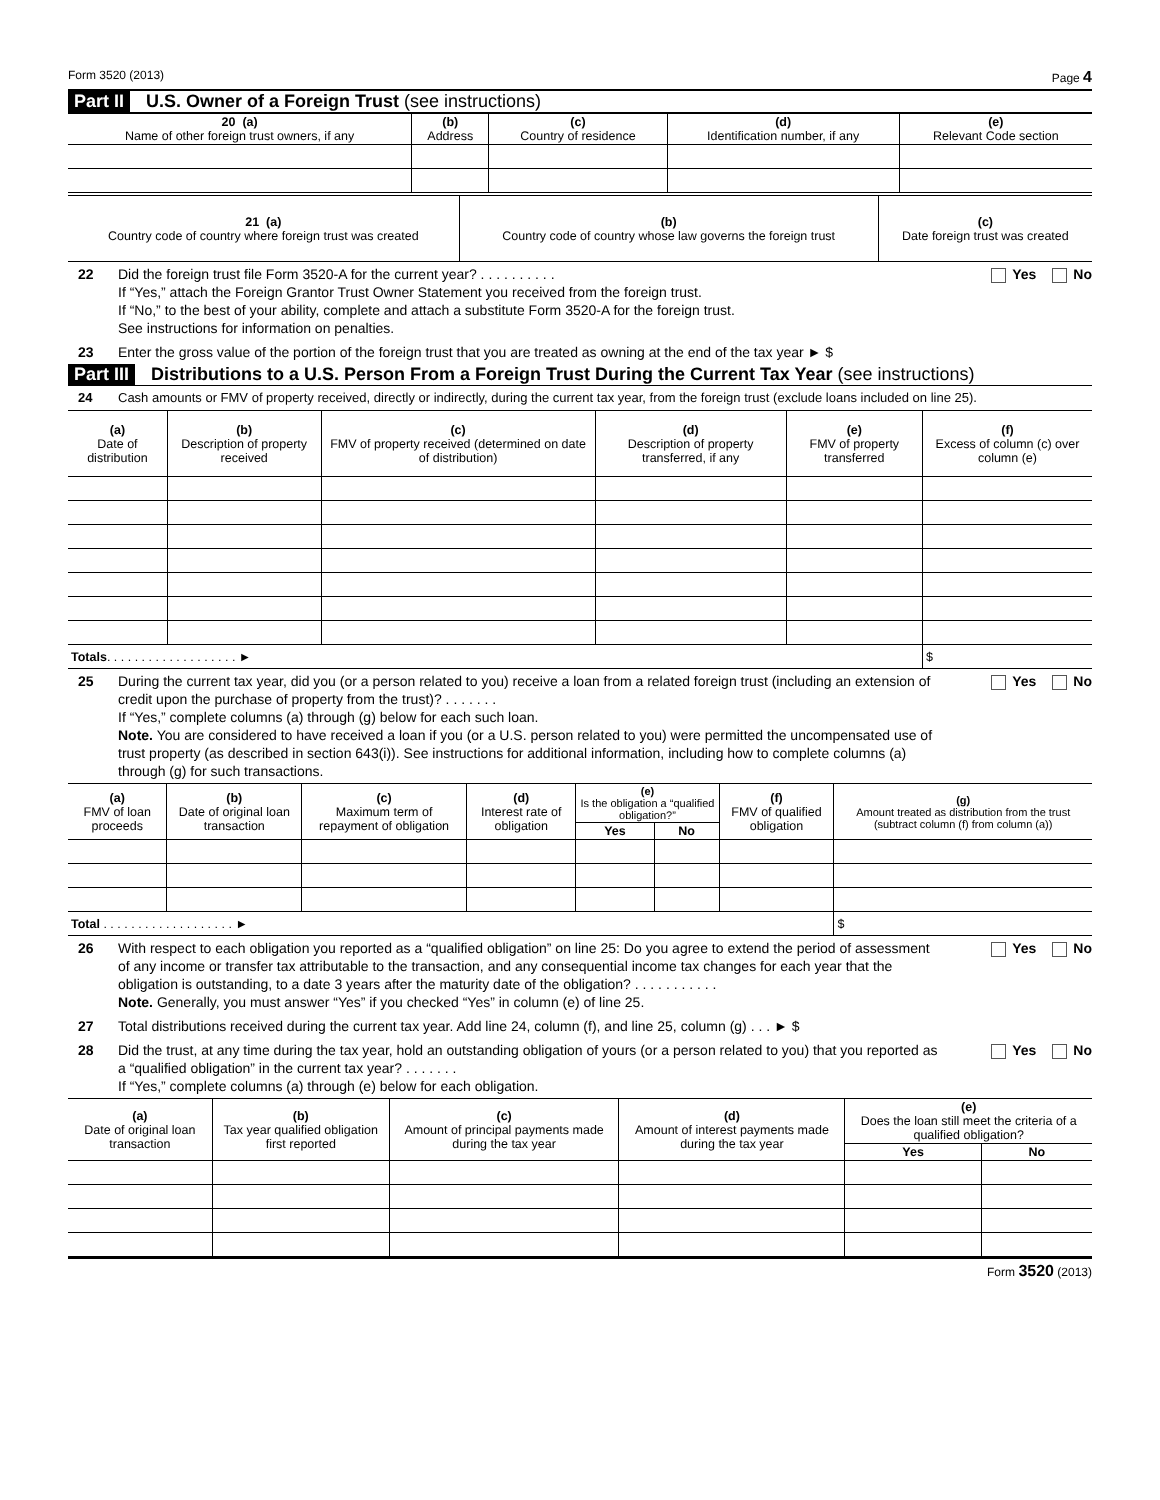Form 3520 (2013) Page 4
Part II U.S. Owner of a Foreign Trust (see instructions)
| 20 (a) Name of other foreign trust owners, if any | (b) Address | (c) Country of residence | (d) Identification number, if any | (e) Relevant Code section |
| --- | --- | --- | --- | --- |
| 21 (a) Country code of country where foreign trust was created | (b) Country code of country whose law governs the foreign trust | (c) Date foreign trust was created |
| --- | --- | --- |
22 Did the foreign trust file Form 3520-A for the current year? . . . . . . . . . .
If “Yes,” attach the Foreign Grantor Trust Owner Statement you received from the foreign trust.
If “No,” to the best of your ability, complete and attach a substitute Form 3520-A for the foreign trust.
See instructions for information on penalties. Yes No
23 Enter the gross value of the portion of the foreign trust that you are treated as owning at the end of the tax year ► $
Part III Distributions to a U.S. Person From a Foreign Trust During the Current Tax Year (see instructions)
24 Cash amounts or FMV of property received, directly or indirectly, during the current tax year, from the foreign trust (exclude loans included on line 25).
| (a) Date of distribution | (b) Description of property received | (c) FMV of property received (determined on date of distribution) | (d) Description of property transferred, if any | (e) FMV of property transferred | (f) Excess of column (c) over column (e) |
| --- | --- | --- | --- | --- | --- |
| Totals . . . . . . . . . . . . . . . . . . . ► | | | | | $ |
25 During the current tax year, did you (or a person related to you) receive a loan from a related foreign trust (including an extension of credit upon the purchase of property from the trust)? . . . . . . .
If “Yes,” complete columns (a) through (g) below for each such loan.
Note. You are considered to have received a loan if you (or a U.S. person related to you) were permitted the uncompensated use of trust property (as described in section 643(i)). See instructions for additional information, including how to complete columns (a) through (g) for such transactions. Yes No
| (a) FMV of loan proceeds | (b) Date of original loan transaction | (c) Maximum term of repayment of obligation | (d) Interest rate of obligation | (e) Is the obligation a “qualified obligation?” | | (f) FMV of qualified obligation | (g) Amount treated as distribution from the trust (subtract column (f) from column (a)) |
| --- | --- | --- | --- | --- | --- | --- | --- |
| | | | | Yes | No | | |
| Total . . . . . . . . . . . . . . . . . . . ► | | | | | | | $ |
26 With respect to each obligation you reported as a “qualified obligation” on line 25: Do you agree to extend the period of assessment of any income or transfer tax attributable to the transaction, and any consequential income tax changes for each year that the obligation is outstanding, to a date 3 years after the maturity date of the obligation? . . . . . . . . . . .
Note. Generally, you must answer “Yes” if you checked “Yes” in column (e) of line 25. Yes No
27 Total distributions received during the current tax year. Add line 24, column (f), and line 25, column (g) . . . ► $
28 Did the trust, at any time during the tax year, hold an outstanding obligation of yours (or a person related to you) that you reported as a “qualified obligation” in the current tax year? . . . . . . .
If “Yes,” complete columns (a) through (e) below for each obligation. Yes No
| (a) Date of original loan transaction | (b) Tax year qualified obligation first reported | (c) Amount of principal payments made during the tax year | (d) Amount of interest payments made during the tax year | (e) Does the loan still meet the criteria of a qualified obligation? | |
| --- | --- | --- | --- | --- | --- |
| | | | | Yes | No |
Form 3520 (2013)